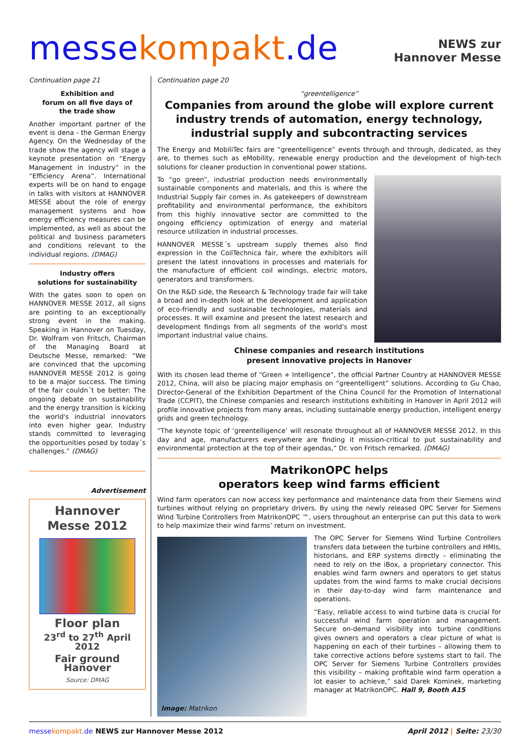messekompakt.de
NEWS zur
Hannover Messe
Continuation page 21
Exhibition and
forum on all five days of
the trade show
Another important partner of the event is dena - the German Energy Agency. On the Wednesday of the trade show the agency will stage a keynote presentation on “Energy Management in Industry” in the “Efficiency Arena”. International experts will be on hand to engage in talks with visitors at HANNOVER MESSE about the role of energy management systems and how energy efficiency measures can be implemented, as well as about the political and business parameters and conditions relevant to the individual regions. (DMAG)
Industry offers
solutions for sustainability
With the gates soon to open on HANNOVER MESSE 2012, all signs are pointing to an exceptionally strong event in the making. Speaking in Hannover on Tuesday, Dr. Wolfram von Fritsch, Chairman of the Managing Board at Deutsche Messe, remarked: “We are convinced that the upcoming HANNOVER MESSE 2012 is going to be a major success. The timing of the fair couldn´t be better: The ongoing debate on sustainability and the energy transition is kicking the world's industrial innovators into even higher gear. Industry stands committed to leveraging the opportunities posed by today´s challenges.” (DMAG)
Advertisement
Hannover
Messe 2012
Floor plan
23<sup>rd</sup> to 27<sup>th</sup> April 2012
Fair ground
Hanover
Source: DMAG
Continuation page 20
“greentelligence”
Companies from around the globe will explore current industry trends of automation, energy technology, industrial supply and subcontracting services
The Energy and MobiliTec fairs are “greentelligence” events through and through, dedicated, as they are, to themes such as eMobility, renewable energy production and the development of high-tech solutions for cleaner production in conventional power stations.
To “go green”, industrial production needs environmentally sustainable components and materials, and this is where the Industrial Supply fair comes in. As gatekeepers of downstream profitability and environmental performance, the exhibitors from this highly innovative sector are committed to the ongoing efficiency optimization of energy and material resource utilization in industrial processes.
HANNOVER MESSE´s upstream supply themes also find expression in the CoilTechnica fair, where the exhibitors will present the latest innovations in processes and materials for the manufacture of efficient coil windings, electric motors, generators and transformers.
On the R&D side, the Research & Technology trade fair will take a broad and in-depth look at the development and application of eco-friendly and sustainable technologies, materials and processes. It will examine and present the latest research and development findings from all segments of the world's most important industrial value chains.
Chinese companies and research institutions
present innovative projects in Hanover
With its chosen lead theme of “Green + Intelligence”, the official Partner Country at HANNOVER MESSE 2012, China, will also be placing major emphasis on “greentelligent” solutions. According to Gu Chao, Director-General of the Exhibition Department of the China Council for the Promotion of International Trade (CCPIT), the Chinese companies and research institutions exhibiting in Hanover in April 2012 will profile innovative projects from many areas, including sustainable energy production, intelligent energy grids and green technology.
“The keynote topic of ‘greentelligence’ will resonate throughout all of HANNOVER MESSE 2012. In this day and age, manufacturers everywhere are finding it mission-critical to put sustainability and environmental protection at the top of their agendas,” Dr. von Fritsch remarked. (DMAG)
MatrikonOPC helps
operators keep wind farms efficient
Wind farm operators can now access key performance and maintenance data from their Siemens wind turbines without relying on proprietary drivers. By using the newly released OPC Server for Siemens Wind Turbine Controllers from MatrikonOPC ™, users throughout an enterprise can put this data to work to help maximize their wind farms’ return on investment.
Image: Matrikon
The OPC Server for Siemens Wind Turbine Controllers transfers data between the turbine controllers and HMIs, historians, and ERP systems directly – eliminating the need to rely on the iBox, a proprietary connector. This enables wind farm owners and operators to get status updates from the wind farms to make crucial decisions in their day-to-day wind farm maintenance and operations.
“Easy, reliable access to wind turbine data is crucial for successful wind farm operation and management. Secure on-demand visibility into turbine conditions gives owners and operators a clear picture of what is happening on each of their turbines – allowing them to take corrective actions before systems start to fail. The OPC Server for Siemens Turbine Controllers provides this visibility – making profitable wind farm operation a lot easier to achieve,” said Darek Kominek, marketing manager at MatrikonOPC. Hall 9, Booth A15
messekompakt.de NEWS zur Hannover Messe 2012 April 2012 | Seite: 23/30